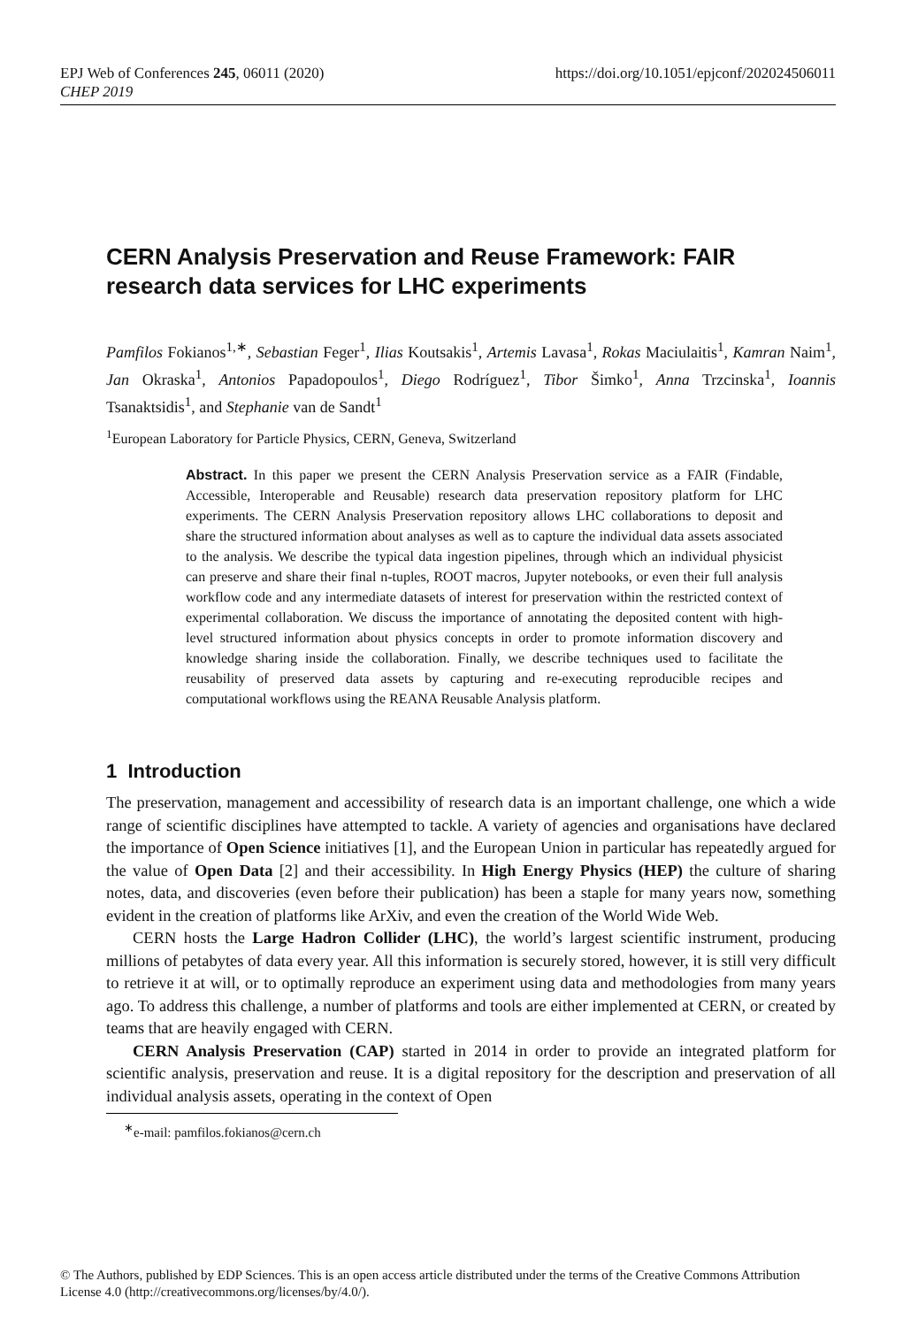EPJ Web of Conferences 245, 06011 (2020)
CHEP 2019
https://doi.org/10.1051/epjconf/202024506011
CERN Analysis Preservation and Reuse Framework: FAIR research data services for LHC experiments
Pamfilos Fokianos<sup>1,∗</sup>, Sebastian Feger<sup>1</sup>, Ilias Koutsakis<sup>1</sup>, Artemis Lavasa<sup>1</sup>, Rokas Maciulaitis<sup>1</sup>, Kamran Naim<sup>1</sup>, Jan Okraska<sup>1</sup>, Antonios Papadopoulos<sup>1</sup>, Diego Rodríguez<sup>1</sup>, Tibor Šimko<sup>1</sup>, Anna Trzcinska<sup>1</sup>, Ioannis Tsanaktsidis<sup>1</sup>, and Stephanie van de Sandt<sup>1</sup>
<sup>1</sup> European Laboratory for Particle Physics, CERN, Geneva, Switzerland
Abstract. In this paper we present the CERN Analysis Preservation service as a FAIR (Findable, Accessible, Interoperable and Reusable) research data preservation repository platform for LHC experiments. The CERN Analysis Preservation repository allows LHC collaborations to deposit and share the structured information about analyses as well as to capture the individual data assets associated to the analysis. We describe the typical data ingestion pipelines, through which an individual physicist can preserve and share their final n-tuples, ROOT macros, Jupyter notebooks, or even their full analysis workflow code and any intermediate datasets of interest for preservation within the restricted context of experimental collaboration. We discuss the importance of annotating the deposited content with high-level structured information about physics concepts in order to promote information discovery and knowledge sharing inside the collaboration. Finally, we describe techniques used to facilitate the reusability of preserved data assets by capturing and re-executing reproducible recipes and computational workflows using the REANA Reusable Analysis platform.
1 Introduction
The preservation, management and accessibility of research data is an important challenge, one which a wide range of scientific disciplines have attempted to tackle. A variety of agencies and organisations have declared the importance of Open Science initiatives [1], and the European Union in particular has repeatedly argued for the value of Open Data [2] and their accessibility. In High Energy Physics (HEP) the culture of sharing notes, data, and discoveries (even before their publication) has been a staple for many years now, something evident in the creation of platforms like ArXiv, and even the creation of the World Wide Web.
CERN hosts the Large Hadron Collider (LHC), the world’s largest scientific instrument, producing millions of petabytes of data every year. All this information is securely stored, however, it is still very difficult to retrieve it at will, or to optimally reproduce an experiment using data and methodologies from many years ago. To address this challenge, a number of platforms and tools are either implemented at CERN, or created by teams that are heavily engaged with CERN.
CERN Analysis Preservation (CAP) started in 2014 in order to provide an integrated platform for scientific analysis, preservation and reuse. It is a digital repository for the description and preservation of all individual analysis assets, operating in the context of Open
<sup>∗</sup>e-mail: pamfilos.fokianos@cern.ch
© The Authors, published by EDP Sciences. This is an open access article distributed under the terms of the Creative Commons Attribution License 4.0 (http://creativecommons.org/licenses/by/4.0/).